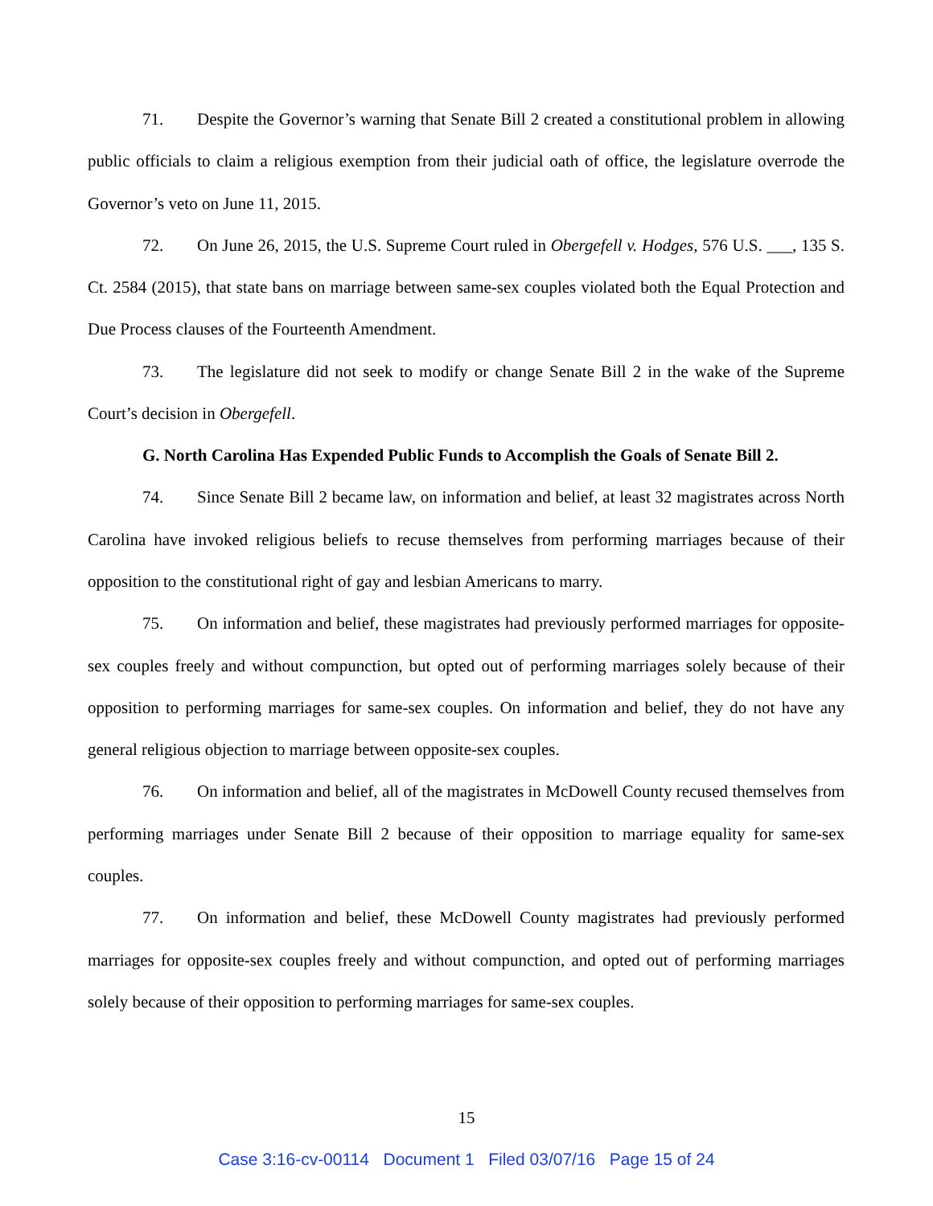71. Despite the Governor’s warning that Senate Bill 2 created a constitutional problem in allowing public officials to claim a religious exemption from their judicial oath of office, the legislature overrode the Governor’s veto on June 11, 2015.
72. On June 26, 2015, the U.S. Supreme Court ruled in Obergefell v. Hodges, 576 U.S. ___, 135 S. Ct. 2584 (2015), that state bans on marriage between same-sex couples violated both the Equal Protection and Due Process clauses of the Fourteenth Amendment.
73. The legislature did not seek to modify or change Senate Bill 2 in the wake of the Supreme Court’s decision in Obergefell.
G. North Carolina Has Expended Public Funds to Accomplish the Goals of Senate Bill 2.
74. Since Senate Bill 2 became law, on information and belief, at least 32 magistrates across North Carolina have invoked religious beliefs to recuse themselves from performing marriages because of their opposition to the constitutional right of gay and lesbian Americans to marry.
75. On information and belief, these magistrates had previously performed marriages for opposite-sex couples freely and without compunction, but opted out of performing marriages solely because of their opposition to performing marriages for same-sex couples. On information and belief, they do not have any general religious objection to marriage between opposite-sex couples.
76. On information and belief, all of the magistrates in McDowell County recused themselves from performing marriages under Senate Bill 2 because of their opposition to marriage equality for same-sex couples.
77. On information and belief, these McDowell County magistrates had previously performed marriages for opposite-sex couples freely and without compunction, and opted out of performing marriages solely because of their opposition to performing marriages for same-sex couples.
15
Case 3:16-cv-00114 Document 1 Filed 03/07/16 Page 15 of 24